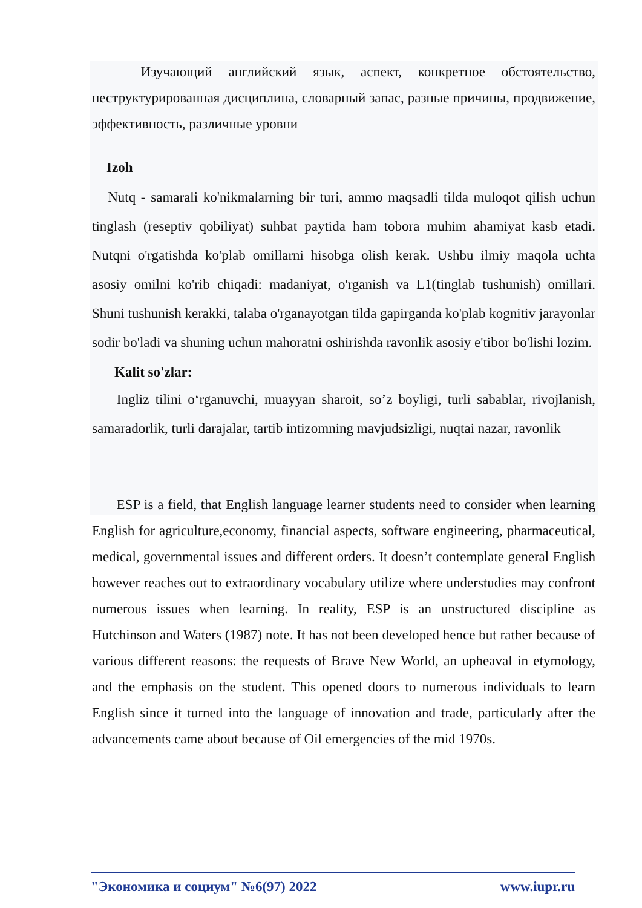Изучающий английский язык, аспект, конкретное обстоятельство, неструктурированная дисциплина, словарный запас, разные причины, продвижение, эффективность, различные уровни
Izoh
Nutq - samarali ko'nikmalarning bir turi, ammo maqsadli tilda muloqot qilish uchun tinglash (reseptiv qobiliyat) suhbat paytida ham tobora muhim ahamiyat kasb etadi. Nutqni o'rgatishda ko'plab omillarni hisobga olish kerak. Ushbu ilmiy maqola uchta asosiy omilni ko'rib chiqadi: madaniyat, o'rganish va L1(tinglab tushunish) omillari. Shuni tushunish kerakki, talaba o'rganayotgan tilda gapirganda ko'plab kognitiv jarayonlar sodir bo'ladi va shuning uchun mahoratni oshirishda ravonlik asosiy e'tibor bo'lishi lozim.
Kalit so'zlar:
Ingliz tilini o‘rganuvchi, muayyan sharoit, so’z boyligi, turli sabablar, rivojlanish, samaradorlik, turli darajalar, tartib intizomning mavjudsizligi, nuqtai nazar, ravonlik
ESP is a field, that English language learner students need to consider when learning English for agriculture,economy, financial aspects, software engineering, pharmaceutical, medical, governmental issues and different orders. It doesn’t contemplate general English however reaches out to extraordinary vocabulary utilize where understudies may confront numerous issues when learning. In reality, ESP is an unstructured discipline as Hutchinson and Waters (1987) note. It has not been developed hence but rather because of various different reasons: the requests of Brave New World, an upheaval in etymology, and the emphasis on the student. This opened doors to numerous individuals to learn English since it turned into the language of innovation and trade, particularly after the advancements came about because of Oil emergencies of the mid 1970s.
"Экономика и социум" №6(97) 2022 www.iupr.ru